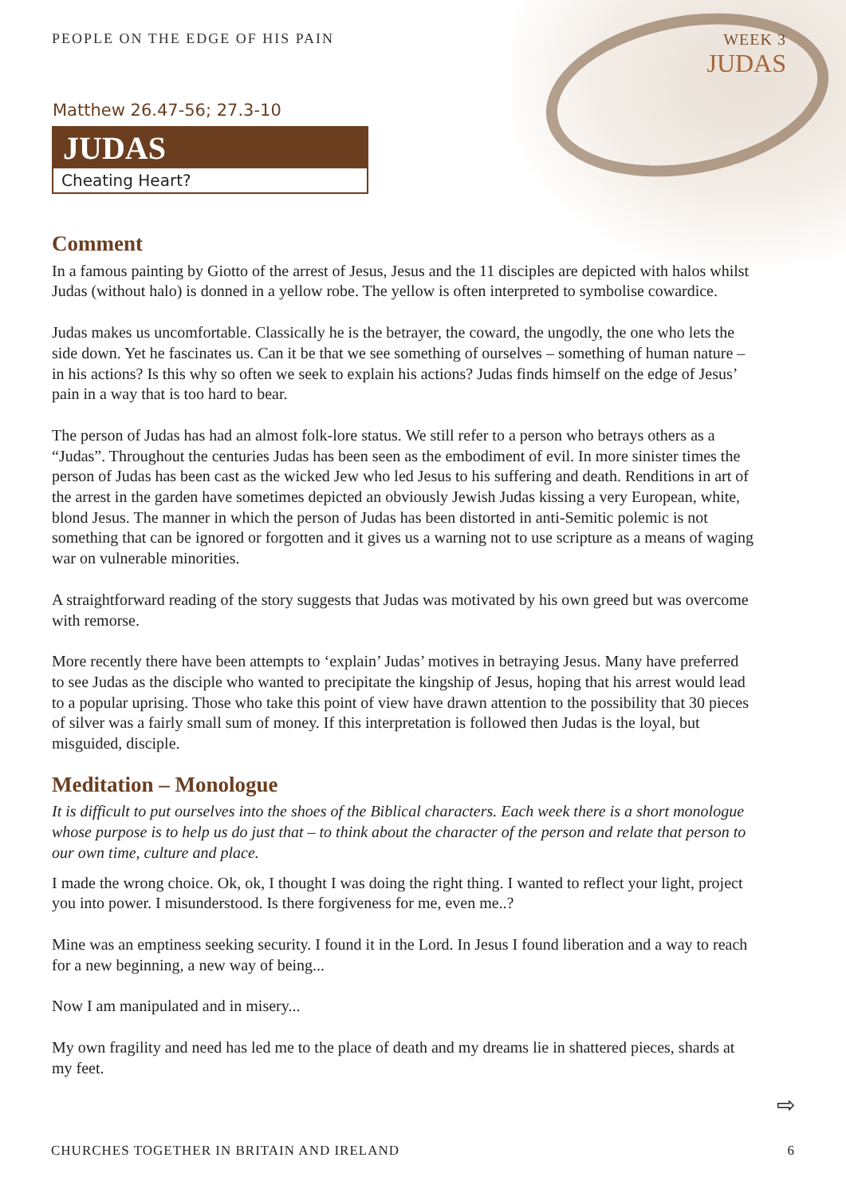PEOPLE ON THE EDGE OF HIS PAIN WEEK 3
JUDAS
Matthew 26.47-56; 27.3-10
JUDAS
Cheating Heart?
Comment
In a famous painting by Giotto of the arrest of Jesus, Jesus and the 11 disciples are depicted with halos whilst Judas (without halo) is donned in a yellow robe. The yellow is often interpreted to symbolise cowardice.
Judas makes us uncomfortable. Classically he is the betrayer, the coward, the ungodly, the one who lets the side down. Yet he fascinates us. Can it be that we see something of ourselves – something of human nature – in his actions? Is this why so often we seek to explain his actions? Judas finds himself on the edge of Jesus’ pain in a way that is too hard to bear.
The person of Judas has had an almost folk-lore status. We still refer to a person who betrays others as a “Judas”. Throughout the centuries Judas has been seen as the embodiment of evil. In more sinister times the person of Judas has been cast as the wicked Jew who led Jesus to his suffering and death. Renditions in art of the arrest in the garden have sometimes depicted an obviously Jewish Judas kissing a very European, white, blond Jesus. The manner in which the person of Judas has been distorted in anti-Semitic polemic is not something that can be ignored or forgotten and it gives us a warning not to use scripture as a means of waging war on vulnerable minorities.
A straightforward reading of the story suggests that Judas was motivated by his own greed but was overcome with remorse.
More recently there have been attempts to ‘explain’ Judas’ motives in betraying Jesus. Many have preferred to see Judas as the disciple who wanted to precipitate the kingship of Jesus, hoping that his arrest would lead to a popular uprising. Those who take this point of view have drawn attention to the possibility that 30 pieces of silver was a fairly small sum of money. If this interpretation is followed then Judas is the loyal, but misguided, disciple.
Meditation – Monologue
It is difficult to put ourselves into the shoes of the Biblical characters. Each week there is a short monologue whose purpose is to help us do just that – to think about the character of the person and relate that person to our own time, culture and place.
I made the wrong choice. Ok, ok, I thought I was doing the right thing. I wanted to reflect your light, project you into power. I misunderstood. Is there forgiveness for me, even me..?
Mine was an emptiness seeking security. I found it in the Lord. In Jesus I found liberation and a way to reach for a new beginning, a new way of being...
Now I am manipulated and in misery...
My own fragility and need has led me to the place of death and my dreams lie in shattered pieces, shards at my feet.
⇨
CHURCHES TOGETHER IN BRITAIN AND IRELAND 6